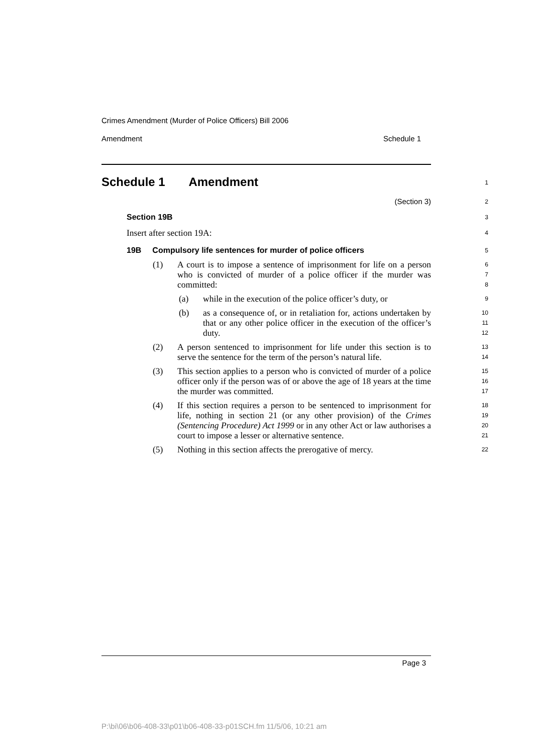Crimes Amendment (Murder of Police Officers) Bill 2006
Amendment Schedule 1
Schedule 1 Amendment
1
(Section 3)
2
Section 19B
3
Insert after section 19A:
4
19B Compulsory life sentences for murder of police officers
5
(1) A court is to impose a sentence of imprisonment for life on a person who is convicted of murder of a police officer if the murder was committed:
6
7
8
(a) while in the execution of the police officer’s duty, or
9
(b) as a consequence of, or in retaliation for, actions undertaken by that or any other police officer in the execution of the officer’s duty.
10
11
12
(2) A person sentenced to imprisonment for life under this section is to serve the sentence for the term of the person’s natural life.
13
14
(3) This section applies to a person who is convicted of murder of a police officer only if the person was of or above the age of 18 years at the time the murder was committed.
15
16
17
(4) If this section requires a person to be sentenced to imprisonment for life, nothing in section 21 (or any other provision) of the Crimes (Sentencing Procedure) Act 1999 or in any other Act or law authorises a court to impose a lesser or alternative sentence.
18
19
20
21
(5) Nothing in this section affects the prerogative of mercy.
22
Page 3
P:\bi\06\b06-408-33\p01\b06-408-33-p01SCH.fm 11/5/06, 10:21 am